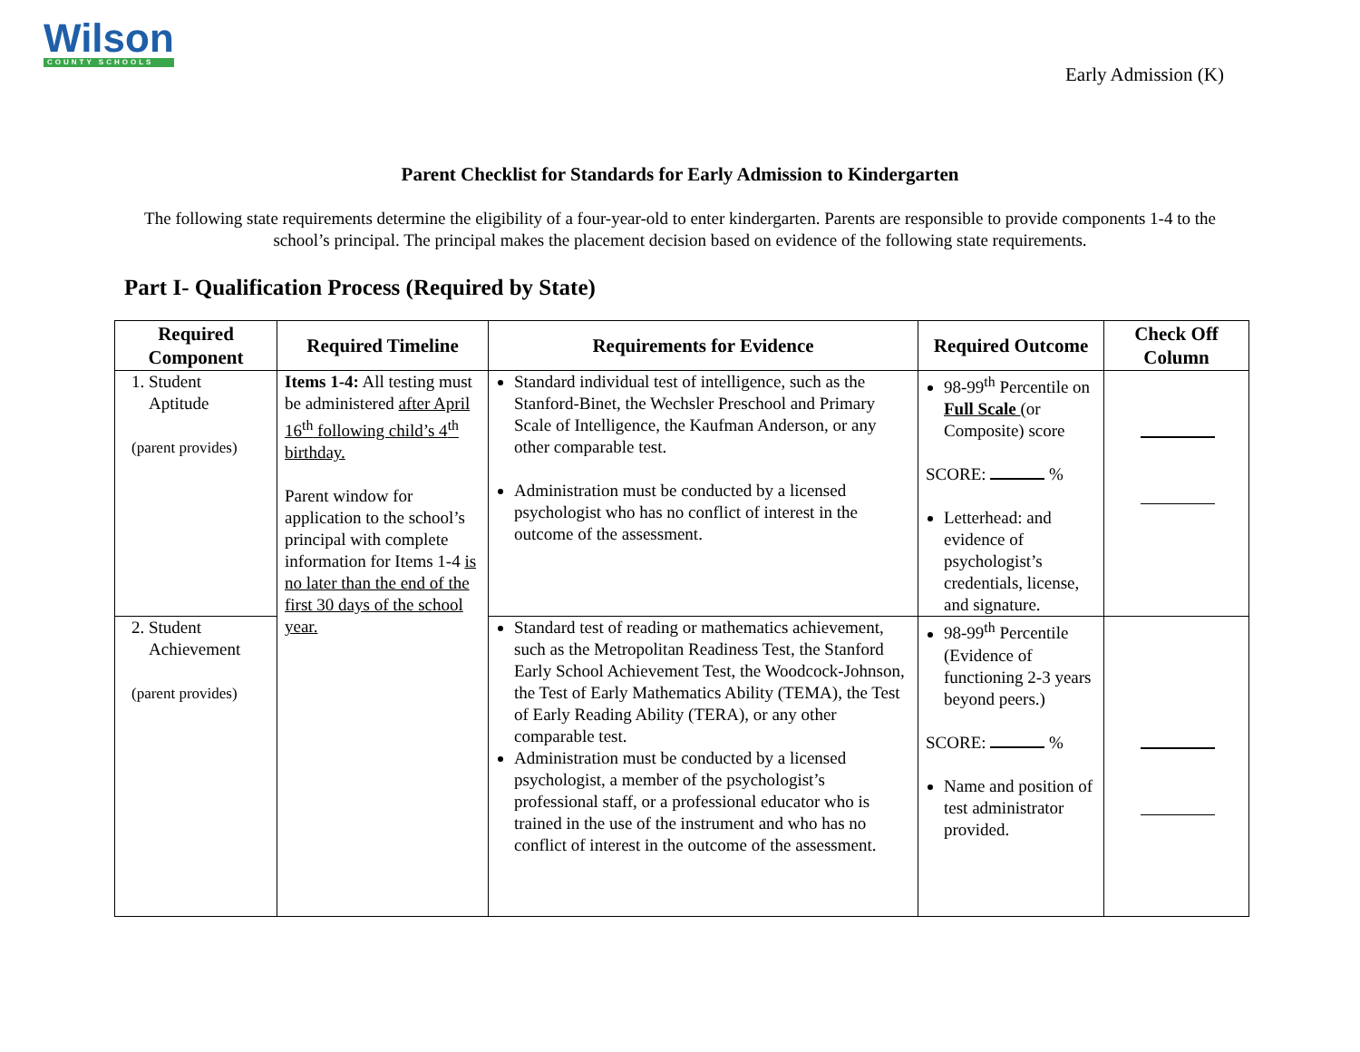Wilson
COUNTY SCHOOLS
Early Admission (K)
Parent Checklist for Standards for Early Admission to Kindergarten
The following state requirements determine the eligibility of a four-year-old to enter kindergarten. Parents are responsible to provide components 1-4 to the school’s principal. The principal makes the placement decision based on evidence of the following state requirements.
Part I- Qualification Process (Required by State)
| Required Component | Required Timeline | Requirements for Evidence | Required Outcome | Check Off Column |
| --- | --- | --- | --- | --- |
| 1. Student Aptitude (parent provides) | Items 1-4: All testing must be administered after April 16<sup>th</sup> following child’s 4<sup>th</sup> birthday. Parent window for application to the school’s principal with complete information for Items 1-4 is no later than the end of the first 30 days of the school year. | Standard individual test of intelligence, such as the Stanford-Binet, the Wechsler Preschool and Primary Scale of Intelligence, the Kaufman Anderson, or any other comparable test. Administration must be conducted by a licensed psychologist who has no conflict of interest in the outcome of the assessment. | 98-99<sup>th</sup> Percentile on Full Scale (or Composite) score SCORE: % Letterhead: and evidence of psychologist’s credentials, license, and signature. | |
| 2. Student Achievement (parent provides) | | Standard test of reading or mathematics achievement, such as the Metropolitan Readiness Test, the Stanford Early School Achievement Test, the Woodcock-Johnson, the Test of Early Mathematics Ability (TEMA), the Test of Early Reading Ability (TERA), or any other comparable test. Administration must be conducted by a licensed psychologist, a member of the psychologist’s professional staff, or a professional educator who is trained in the use of the instrument and who has no conflict of interest in the outcome of the assessment. | 98-99<sup>th</sup> Percentile (Evidence of functioning 2-3 years beyond peers.) SCORE: % Name and position of test administrator provided. | |